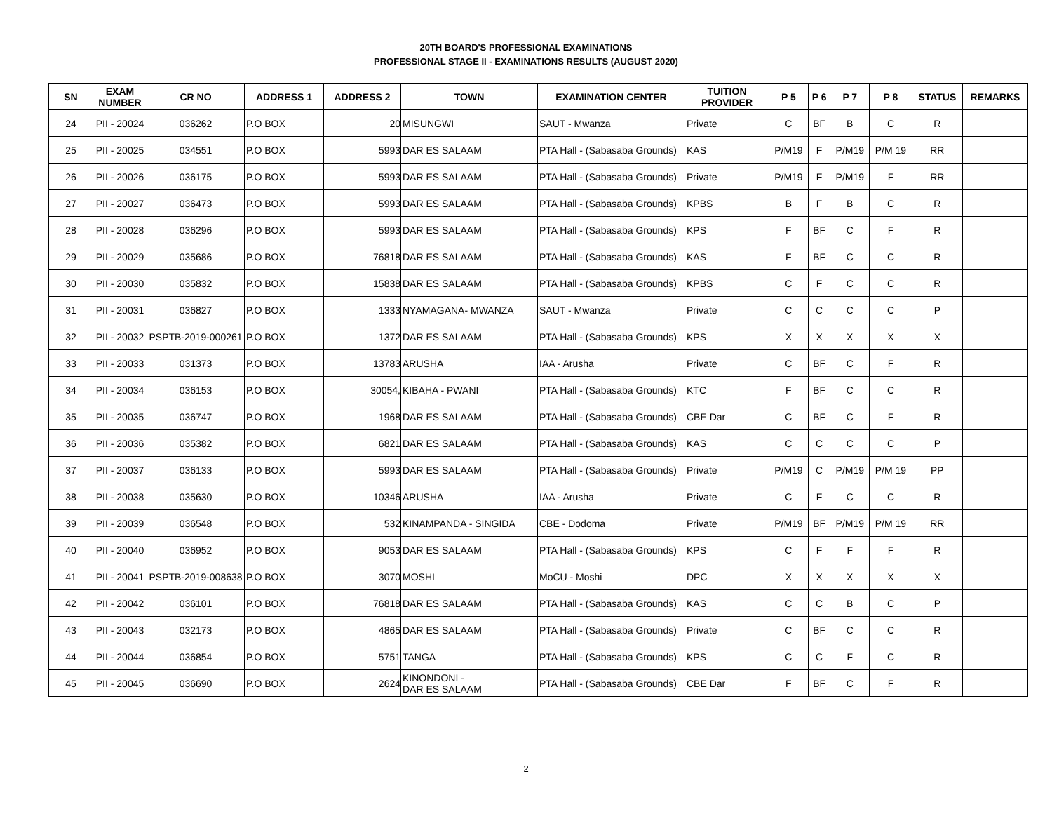20TH BOARD'S PROFESSIONAL EXAMINATIONS
PROFESSIONAL STAGE II - EXAMINATIONS RESULTS (AUGUST 2020)
| SN | EXAM NUMBER | CR NO | ADDRESS 1 | ADDRESS 2 | TOWN | EXAMINATION CENTER | TUITION PROVIDER | P 5 | P 6 | P 7 | P 8 | STATUS | REMARKS |
| --- | --- | --- | --- | --- | --- | --- | --- | --- | --- | --- | --- | --- | --- |
| 24 | PII - 20024 | 036262 | P.O BOX | 20 | MISUNGWI | SAUT - Mwanza | Private | C | BF | B | C | R | |
| 25 | PII - 20025 | 034551 | P.O BOX | 5993 | DAR ES SALAAM | PTA Hall - (Sabasaba Grounds) | KAS | P/M19 | F | P/M19 | P/M 19 | RR | |
| 26 | PII - 20026 | 036175 | P.O BOX | 5993 | DAR ES SALAAM | PTA Hall - (Sabasaba Grounds) | Private | P/M19 | F | P/M19 | F | RR | |
| 27 | PII - 20027 | 036473 | P.O BOX | 5993 | DAR ES SALAAM | PTA Hall - (Sabasaba Grounds) | KPBS | B | F | B | C | R | |
| 28 | PII - 20028 | 036296 | P.O BOX | 5993 | DAR ES SALAAM | PTA Hall - (Sabasaba Grounds) | KPS | F | BF | C | F | R | |
| 29 | PII - 20029 | 035686 | P.O BOX | 76818 | DAR ES SALAAM | PTA Hall - (Sabasaba Grounds) | KAS | F | BF | C | C | R | |
| 30 | PII - 20030 | 035832 | P.O BOX | 15838 | DAR ES SALAAM | PTA Hall - (Sabasaba Grounds) | KPBS | C | F | C | C | R | |
| 31 | PII - 20031 | 036827 | P.O BOX | 1333 | NYAMAGANA- MWANZA | SAUT - Mwanza | Private | C | C | C | C | P | |
| 32 | PII - 20032 | PSPTB-2019-000261 | P.O BOX | 1372 | DAR ES SALAAM | PTA Hall - (Sabasaba Grounds) | KPS | X | X | X | X | X | |
| 33 | PII - 20033 | 031373 | P.O BOX | 13783 | ARUSHA | IAA - Arusha | Private | C | BF | C | F | R | |
| 34 | PII - 20034 | 036153 | P.O BOX | 30054, | KIBAHA - PWANI | PTA Hall - (Sabasaba Grounds) | KTC | F | BF | C | C | R | |
| 35 | PII - 20035 | 036747 | P.O BOX | 1968 | DAR ES SALAAM | PTA Hall - (Sabasaba Grounds) | CBE Dar | C | BF | C | F | R | |
| 36 | PII - 20036 | 035382 | P.O BOX | 6821 | DAR ES SALAAM | PTA Hall - (Sabasaba Grounds) | KAS | C | C | C | C | P | |
| 37 | PII - 20037 | 036133 | P.O BOX | 5993 | DAR ES SALAAM | PTA Hall - (Sabasaba Grounds) | Private | P/M19 | C | P/M19 | P/M 19 | PP | |
| 38 | PII - 20038 | 035630 | P.O BOX | 10346 | ARUSHA | IAA - Arusha | Private | C | F | C | C | R | |
| 39 | PII - 20039 | 036548 | P.O BOX | 532 | KINAMPANDA - SINGIDA | CBE - Dodoma | Private | P/M19 | BF | P/M19 | P/M 19 | RR | |
| 40 | PII - 20040 | 036952 | P.O BOX | 9053 | DAR ES SALAAM | PTA Hall - (Sabasaba Grounds) | KPS | C | F | F | F | R | |
| 41 | PII - 20041 | PSPTB-2019-008638 | P.O BOX | 3070 | MOSHI | MoCU - Moshi | DPC | X | X | X | X | X | |
| 42 | PII - 20042 | 036101 | P.O BOX | 76818 | DAR ES SALAAM | PTA Hall - (Sabasaba Grounds) | KAS | C | C | B | C | P | |
| 43 | PII - 20043 | 032173 | P.O BOX | 4865 | DAR ES SALAAM | PTA Hall - (Sabasaba Grounds) | Private | C | BF | C | C | R | |
| 44 | PII - 20044 | 036854 | P.O BOX | 5751 | TANGA | PTA Hall - (Sabasaba Grounds) | KPS | C | C | F | C | R | |
| 45 | PII - 20045 | 036690 | P.O BOX | 2624 | KINONDONI - DAR ES SALAAM | PTA Hall - (Sabasaba Grounds) | CBE Dar | F | BF | C | F | R | |
2